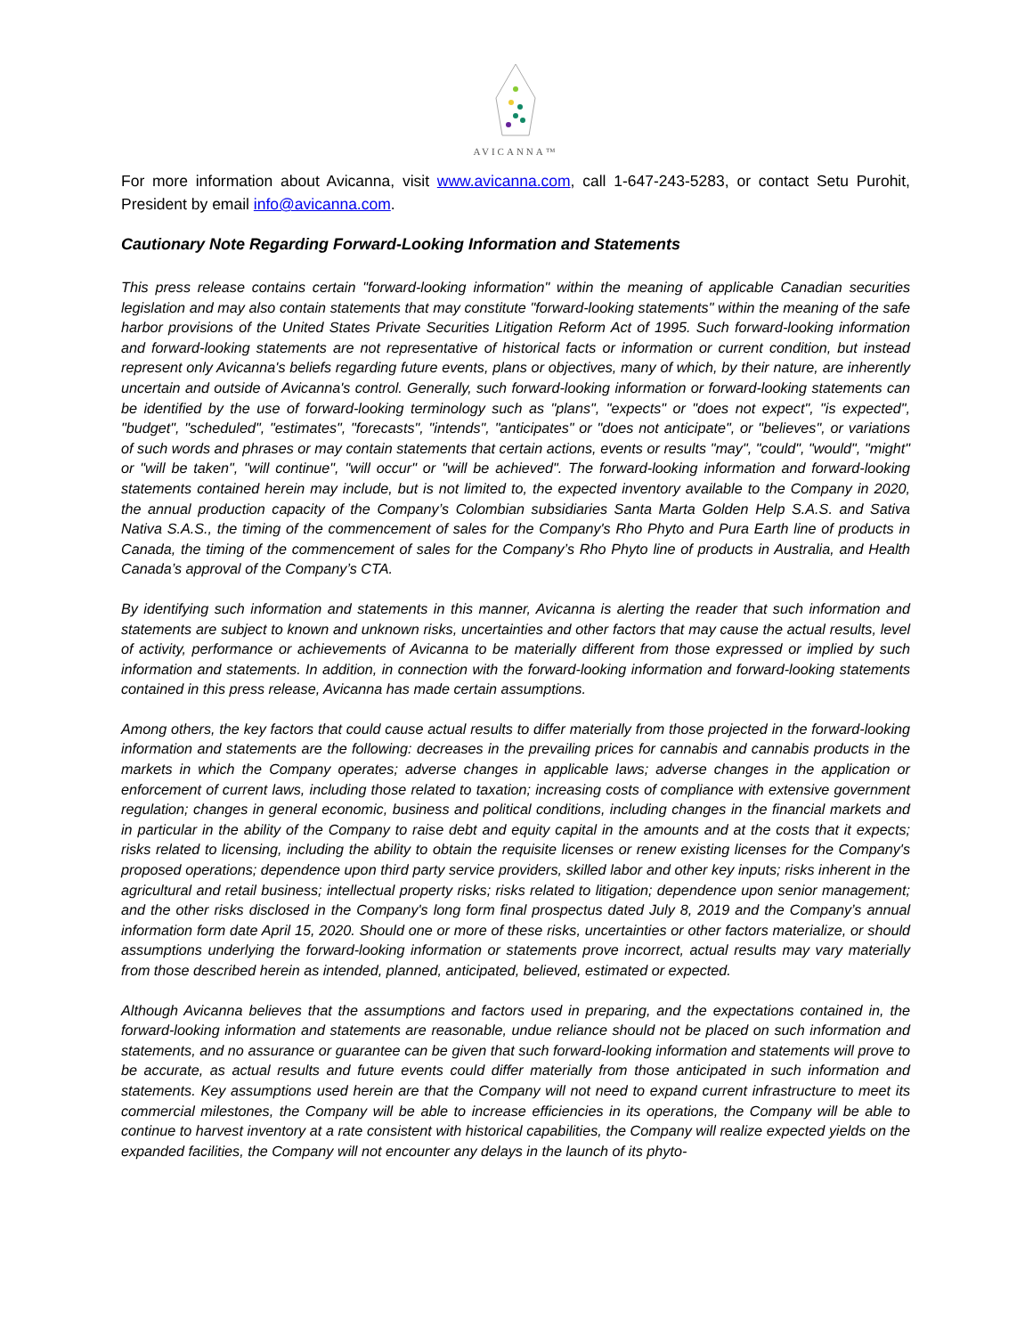AVICANNA™
For more information about Avicanna, visit www.avicanna.com, call 1-647-243-5283, or contact Setu Purohit, President by email info@avicanna.com.
Cautionary Note Regarding Forward-Looking Information and Statements
This press release contains certain "forward-looking information" within the meaning of applicable Canadian securities legislation and may also contain statements that may constitute "forward-looking statements" within the meaning of the safe harbor provisions of the United States Private Securities Litigation Reform Act of 1995. Such forward-looking information and forward-looking statements are not representative of historical facts or information or current condition, but instead represent only Avicanna's beliefs regarding future events, plans or objectives, many of which, by their nature, are inherently uncertain and outside of Avicanna's control. Generally, such forward-looking information or forward-looking statements can be identified by the use of forward-looking terminology such as "plans", "expects" or "does not expect", "is expected", "budget", "scheduled", "estimates", "forecasts", "intends", "anticipates" or "does not anticipate", or "believes", or variations of such words and phrases or may contain statements that certain actions, events or results "may", "could", "would", "might" or "will be taken", "will continue", "will occur" or "will be achieved". The forward-looking information and forward-looking statements contained herein may include, but is not limited to, the expected inventory available to the Company in 2020, the annual production capacity of the Company’s Colombian subsidiaries Santa Marta Golden Help S.A.S. and Sativa Nativa S.A.S., the timing of the commencement of sales for the Company's Rho Phyto and Pura Earth line of products in Canada, the timing of the commencement of sales for the Company’s Rho Phyto line of products in Australia, and Health Canada’s approval of the Company’s CTA.
By identifying such information and statements in this manner, Avicanna is alerting the reader that such information and statements are subject to known and unknown risks, uncertainties and other factors that may cause the actual results, level of activity, performance or achievements of Avicanna to be materially different from those expressed or implied by such information and statements. In addition, in connection with the forward-looking information and forward-looking statements contained in this press release, Avicanna has made certain assumptions.
Among others, the key factors that could cause actual results to differ materially from those projected in the forward-looking information and statements are the following: decreases in the prevailing prices for cannabis and cannabis products in the markets in which the Company operates; adverse changes in applicable laws; adverse changes in the application or enforcement of current laws, including those related to taxation; increasing costs of compliance with extensive government regulation; changes in general economic, business and political conditions, including changes in the financial markets and in particular in the ability of the Company to raise debt and equity capital in the amounts and at the costs that it expects; risks related to licensing, including the ability to obtain the requisite licenses or renew existing licenses for the Company's proposed operations; dependence upon third party service providers, skilled labor and other key inputs; risks inherent in the agricultural and retail business; intellectual property risks; risks related to litigation; dependence upon senior management; and the other risks disclosed in the Company's long form final prospectus dated July 8, 2019 and the Company’s annual information form date April 15, 2020. Should one or more of these risks, uncertainties or other factors materialize, or should assumptions underlying the forward-looking information or statements prove incorrect, actual results may vary materially from those described herein as intended, planned, anticipated, believed, estimated or expected.
Although Avicanna believes that the assumptions and factors used in preparing, and the expectations contained in, the forward-looking information and statements are reasonable, undue reliance should not be placed on such information and statements, and no assurance or guarantee can be given that such forward-looking information and statements will prove to be accurate, as actual results and future events could differ materially from those anticipated in such information and statements. Key assumptions used herein are that the Company will not need to expand current infrastructure to meet its commercial milestones, the Company will be able to increase efficiencies in its operations, the Company will be able to continue to harvest inventory at a rate consistent with historical capabilities, the Company will realize expected yields on the expanded facilities, the Company will not encounter any delays in the launch of its phyto-